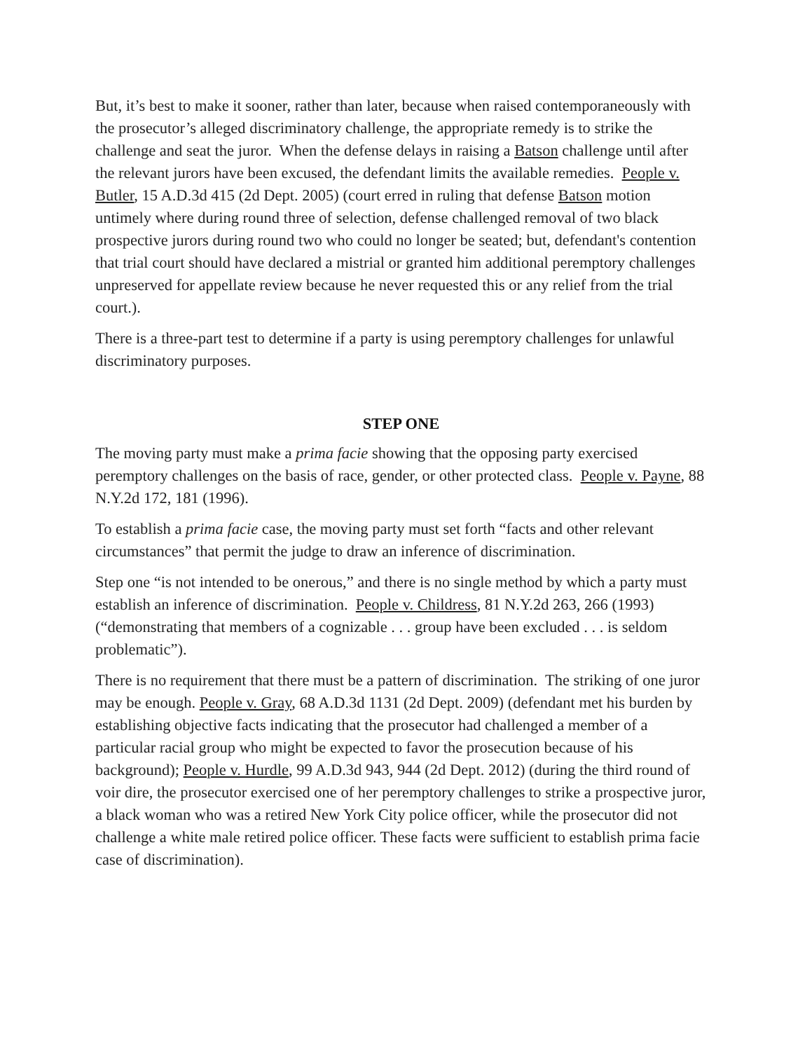But, it’s best to make it sooner, rather than later, because when raised contemporaneously with the prosecutor’s alleged discriminatory challenge, the appropriate remedy is to strike the challenge and seat the juror. When the defense delays in raising a Batson challenge until after the relevant jurors have been excused, the defendant limits the available remedies. People v. Butler, 15 A.D.3d 415 (2d Dept. 2005) (court erred in ruling that defense Batson motion untimely where during round three of selection, defense challenged removal of two black prospective jurors during round two who could no longer be seated; but, defendant's contention that trial court should have declared a mistrial or granted him additional peremptory challenges unpreserved for appellate review because he never requested this or any relief from the trial court.).
There is a three-part test to determine if a party is using peremptory challenges for unlawful discriminatory purposes.
STEP ONE
The moving party must make a prima facie showing that the opposing party exercised peremptory challenges on the basis of race, gender, or other protected class. People v. Payne, 88 N.Y.2d 172, 181 (1996).
To establish a prima facie case, the moving party must set forth “facts and other relevant circumstances” that permit the judge to draw an inference of discrimination.
Step one “is not intended to be onerous,” and there is no single method by which a party must establish an inference of discrimination. People v. Childress, 81 N.Y.2d 263, 266 (1993) (“demonstrating that members of a cognizable . . . group have been excluded . . . is seldom problematic”).
There is no requirement that there must be a pattern of discrimination. The striking of one juror may be enough. People v. Gray, 68 A.D.3d 1131 (2d Dept. 2009) (defendant met his burden by establishing objective facts indicating that the prosecutor had challenged a member of a particular racial group who might be expected to favor the prosecution because of his background); People v. Hurdle, 99 A.D.3d 943, 944 (2d Dept. 2012) (during the third round of voir dire, the prosecutor exercised one of her peremptory challenges to strike a prospective juror, a black woman who was a retired New York City police officer, while the prosecutor did not challenge a white male retired police officer. These facts were sufficient to establish prima facie case of discrimination).